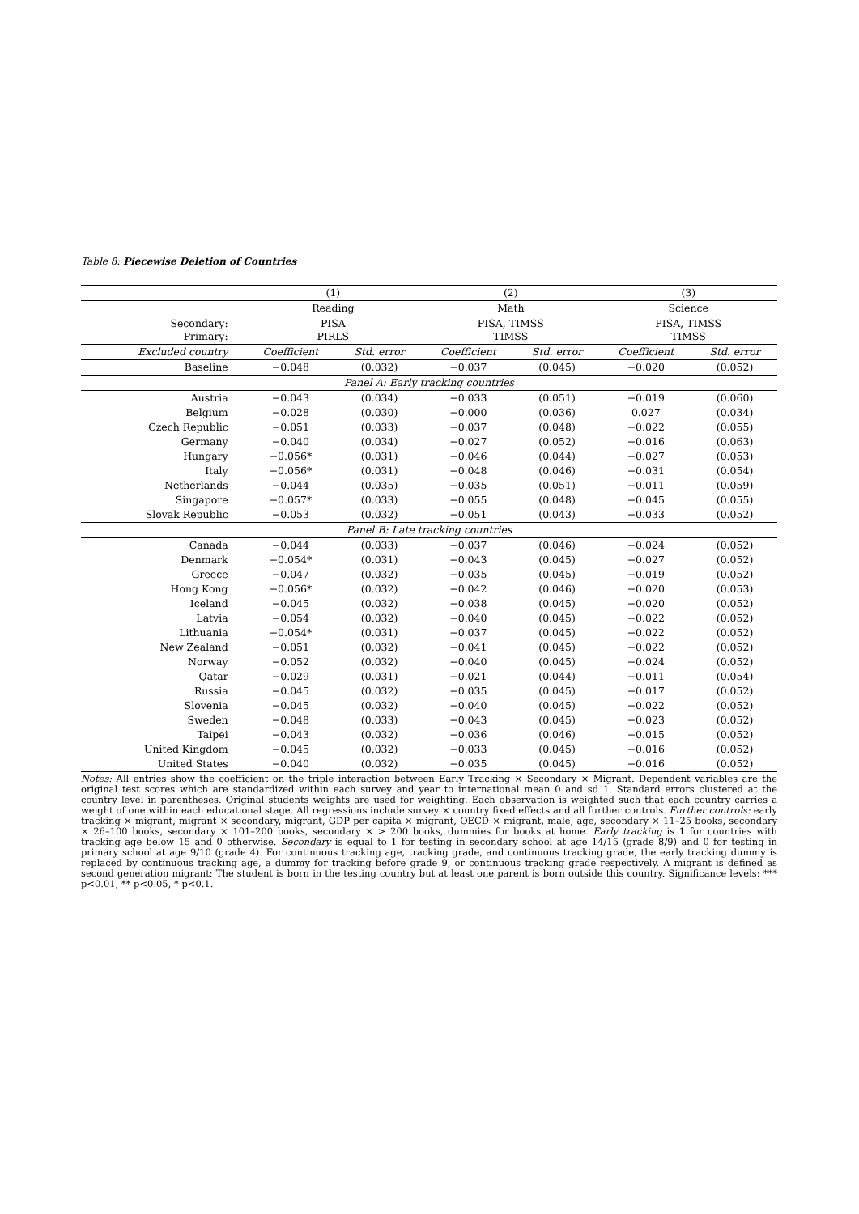Table 8: Piecewise Deletion of Countries
| | (1) | | (2) | | (3) | |
| --- | --- | --- | --- | --- | --- | --- |
| | Reading | | Math | | Science | |
| Secondary: Primary: | PISA PIRLS | | PISA, TIMSS TIMSS | | PISA, TIMSS TIMSS | |
| Excluded country | Coefficient | Std. error | Coefficient | Std. error | Coefficient | Std. error |
| Baseline | −0.048 | (0.032) | −0.037 | (0.045) | −0.020 | (0.052) |
| Panel A: Early tracking countries | | | | | | |
| Austria | −0.043 | (0.034) | −0.033 | (0.051) | −0.019 | (0.060) |
| Belgium | −0.028 | (0.030) | −0.000 | (0.036) | 0.027 | (0.034) |
| Czech Republic | −0.051 | (0.033) | −0.037 | (0.048) | −0.022 | (0.055) |
| Germany | −0.040 | (0.034) | −0.027 | (0.052) | −0.016 | (0.063) |
| Hungary | −0.056* | (0.031) | −0.046 | (0.044) | −0.027 | (0.053) |
| Italy | −0.056* | (0.031) | −0.048 | (0.046) | −0.031 | (0.054) |
| Netherlands | −0.044 | (0.035) | −0.035 | (0.051) | −0.011 | (0.059) |
| Singapore | −0.057* | (0.033) | −0.055 | (0.048) | −0.045 | (0.055) |
| Slovak Republic | −0.053 | (0.032) | −0.051 | (0.043) | −0.033 | (0.052) |
| Panel B: Late tracking countries | | | | | | |
| Canada | −0.044 | (0.033) | −0.037 | (0.046) | −0.024 | (0.052) |
| Denmark | −0.054* | (0.031) | −0.043 | (0.045) | −0.027 | (0.052) |
| Greece | −0.047 | (0.032) | −0.035 | (0.045) | −0.019 | (0.052) |
| Hong Kong | −0.056* | (0.032) | −0.042 | (0.046) | −0.020 | (0.053) |
| Iceland | −0.045 | (0.032) | −0.038 | (0.045) | −0.020 | (0.052) |
| Latvia | −0.054 | (0.032) | −0.040 | (0.045) | −0.022 | (0.052) |
| Lithuania | −0.054* | (0.031) | −0.037 | (0.045) | −0.022 | (0.052) |
| New Zealand | −0.051 | (0.032) | −0.041 | (0.045) | −0.022 | (0.052) |
| Norway | −0.052 | (0.032) | −0.040 | (0.045) | −0.024 | (0.052) |
| Qatar | −0.029 | (0.031) | −0.021 | (0.044) | −0.011 | (0.054) |
| Russia | −0.045 | (0.032) | −0.035 | (0.045) | −0.017 | (0.052) |
| Slovenia | −0.045 | (0.032) | −0.040 | (0.045) | −0.022 | (0.052) |
| Sweden | −0.048 | (0.033) | −0.043 | (0.045) | −0.023 | (0.052) |
| Taipei | −0.043 | (0.032) | −0.036 | (0.046) | −0.015 | (0.052) |
| United Kingdom | −0.045 | (0.032) | −0.033 | (0.045) | −0.016 | (0.052) |
| United States | −0.040 | (0.032) | −0.035 | (0.045) | −0.016 | (0.052) |
Notes: All entries show the coefficient on the triple interaction between Early Tracking × Secondary × Migrant. Dependent variables are the original test scores which are standardized within each survey and year to international mean 0 and sd 1. Standard errors clustered at the country level in parentheses. Original students weights are used for weighting. Each observation is weighted such that each country carries a weight of one within each educational stage. All regressions include survey × country fixed effects and all further controls. Further controls: early tracking × migrant, migrant × secondary, migrant, GDP per capita × migrant, OECD × migrant, male, age, secondary × 11–25 books, secondary × 26–100 books, secondary × 101–200 books, secondary × > 200 books, dummies for books at home. Early tracking is 1 for countries with tracking age below 15 and 0 otherwise. Secondary is equal to 1 for testing in secondary school at age 14/15 (grade 8/9) and 0 for testing in primary school at age 9/10 (grade 4). For continuous tracking age, tracking grade, and continuous tracking grade, the early tracking dummy is replaced by continuous tracking age, a dummy for tracking before grade 9, or continuous tracking grade respectively. A migrant is defined as second generation migrant: The student is born in the testing country but at least one parent is born outside this country. Significance levels: *** p<0.01, ** p<0.05, * p<0.1.